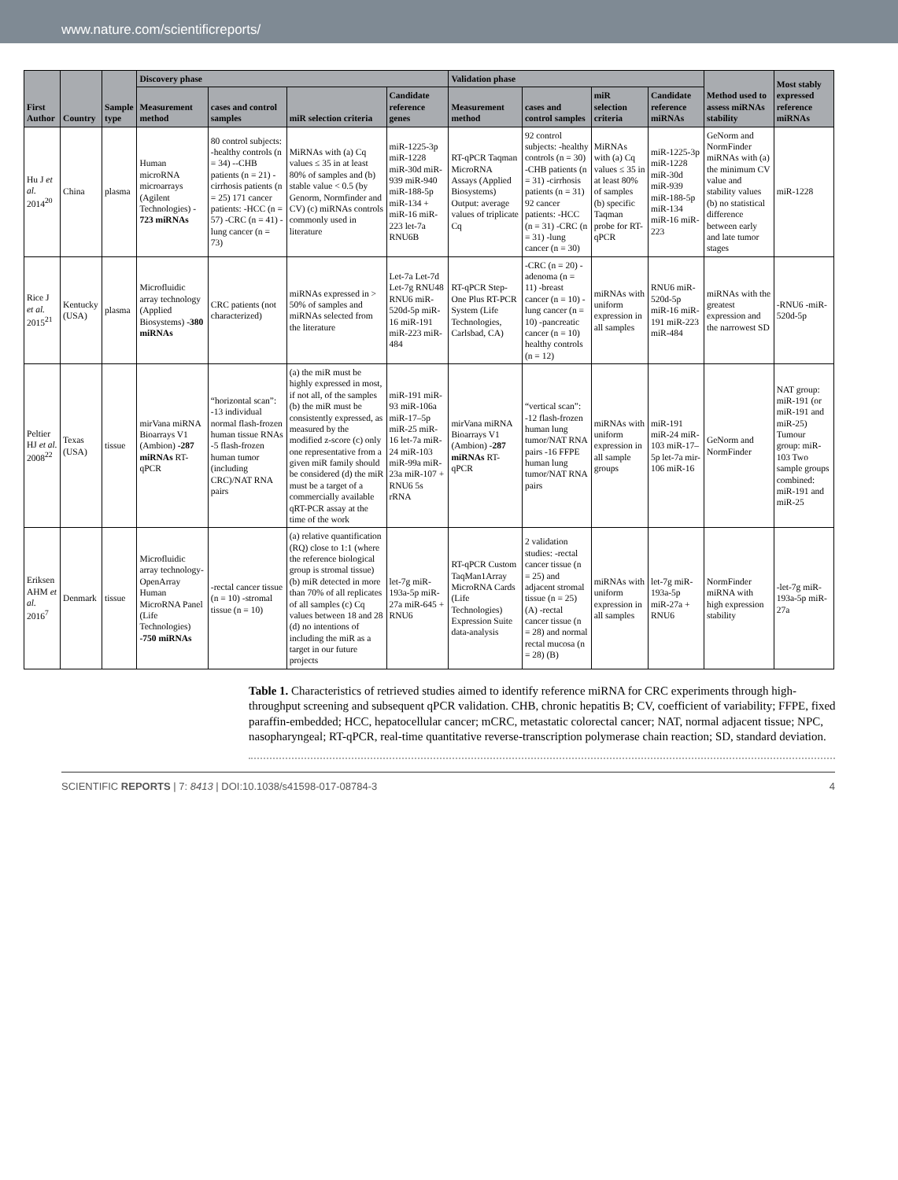www.nature.com/scientificreports/
| First Author | Country | Sample type | Discovery phase | | | | Validation phase | | | | Method used to assess miRNAs stability | Most stably expressed reference miRNAs |
| --- | --- | --- | --- | --- | --- | --- | --- | --- | --- | --- | --- | --- |
| | | | Measurement method | cases and control samples | miR selection criteria | Candidate reference genes | Measurement method | cases and control samples | miR selection criteria | Candidate reference miRNAs | | |
| Hu J et al. 2014<sup>20</sup> | China | plasma | Human microRNA microarrays (Agilent Technologies) - 723 miRNAs | 80 control subjects: -healthy controls (n = 34) --CHB patients (n = 21) -cirrhosis patients (n = 25) 171 cancer patients: -HCC (n = 57) -CRC (n = 41) -lung cancer (n = 73) | MiRNAs with (a) Cq values ≤ 35 in at least 80% of samples and (b) stable value < 0.5 (by Genorm, Normfinder and CV) (c) miRNAs controls commonly used in literature | miR-1225-3p miR-1228 miR-30d miR-939 miR-940 miR-188-5p miR-134 + miR-16 miR-223 let-7a RNU6B | RT-qPCR Taqman MicroRNA Assays (Applied Biosystems) Output: average values of triplicate Cq | 92 control subjects: -healthy controls (n = 30) -CHB patients (n = 31) -cirrhosis patients (n = 31) 92 cancer patients: -HCC (n = 31) -CRC (n = 31) -lung cancer (n = 30) | MiRNAs with (a) Cq values ≤ 35 in at least 80% of samples (b) specific Taqman probe for RT-qPCR | miR-1225-3p miR-1228 miR-30d miR-939 miR-188-5p miR-134 miR-16 miR-223 | GeNorm and NormFinder miRNAs with (a) the minimum CV value and stability values (b) no statistical difference between early and late tumor stages | miR-1228 |
| Rice J et al. 2015<sup>21</sup> | Kentucky (USA) | plasma | Microfluidic array technology (Applied Biosystems) -380 miRNAs | CRC patients (not characterized) | miRNAs expressed in > 50% of samples and miRNAs selected from the literature | Let-7a Let-7d Let-7g RNU48 RNU6 miR-520d-5p miR-16 miR-191 miR-223 miR-484 | RT-qPCR Step-One Plus RT-PCR System (Life Technologies, Carlsbad, CA) | -CRC (n = 20) -adenoma (n = 11) -breast cancer (n = 10) -lung cancer (n = 10) -pancreatic cancer (n = 10) healthy controls (n = 12) | miRNAs with uniform expression in all samples | RNU6 miR-520d-5p miR-16 miR-191 miR-223 miR-484 | miRNAs with the greatest expression and the narrowest SD | -RNU6 -miR-520d-5p |
| Peltier HJ et al. 2008<sup>22</sup> | Texas (USA) | tissue | mirVana miRNA Bioarrays V1 (Ambion) -287 miRNAs RT-qPCR | “horizontal scan”: -13 individual normal flash-frozen human tissue RNAs -5 flash-frozen human tumor (including CRC)/NAT RNA pairs | (a) the miR must be highly expressed in most, if not all, of the samples (b) the miR must be consistently expressed, as measured by the modified z-score (c) only one representative from a given miR family should be considered (d) the miR must be a target of a commercially available qRT-PCR assay at the time of the work | miR-191 miR-93 miR-106a miR-17–5p miR-25 miR-16 let-7a miR-24 miR-103 miR-99a miR-23a miR-107 + RNU6 5s rRNA | mirVana miRNA Bioarrays V1 (Ambion) - 287 miRNAs RT-qPCR | “vertical scan”: -12 flash-frozen human lung tumor/NAT RNA pairs -16 FFPE human lung tumor/NAT RNA pairs | miRNAs with uniform expression in all sample groups | miR-191 miR-24 miR-103 miR-17–5p let-7a mir-106 miR-16 | GeNorm and NormFinder | NAT group: miR-191 (or miR-191 and miR-25) Tumour group: miR-103 Two sample groups combined: miR-191 and miR-25 |
| Eriksen AHM et al. 2016<sup>7</sup> | Denmark | tissue | Microfluidic array technology-OpenArray Human MicroRNA Panel (Life Technologies) -750 miRNAs | -rectal cancer tissue (n = 10) -stromal tissue (n = 10) | (a) relative quantification (RQ) close to 1:1 (where the reference biological group is stromal tissue) (b) miR detected in more than 70% of all replicates of all samples (c) Cq values between 18 and 28 (d) no intentions of including the miR as a target in our future projects | let-7g miR-193a-5p miR-27a miR-645 + RNU6 | RT-qPCR Custom TaqMan1Array MicroRNA Cards (Life Technologies) Expression Suite data-analysis | 2 validation studies: -rectal cancer tissue (n = 25) and adjacent stromal tissue (n = 25) (A) -rectal cancer tissue (n = 28) and normal rectal mucosa (n = 28) (B) | miRNAs with uniform expression in all samples | let-7g miR-193a-5p miR-27a + RNU6 | NormFinder miRNA with high expression stability | -let-7g miR-193a-5p miR-27a |
Table 1. Characteristics of retrieved studies aimed to identify reference miRNA for CRC experiments through high-throughput screening and subsequent qPCR validation. CHB, chronic hepatitis B; CV, coefficient of variability; FFPE, fixed paraffin-embedded; HCC, hepatocellular cancer; mCRC, metastatic colorectal cancer; NAT, normal adjacent tissue; NPC, nasopharyngeal; RT-qPCR, real-time quantitative reverse-transcription polymerase chain reaction; SD, standard deviation.
SCIENTIFIC REPORTS | 7: 8413 | DOI:10.1038/s41598-017-08784-3 4